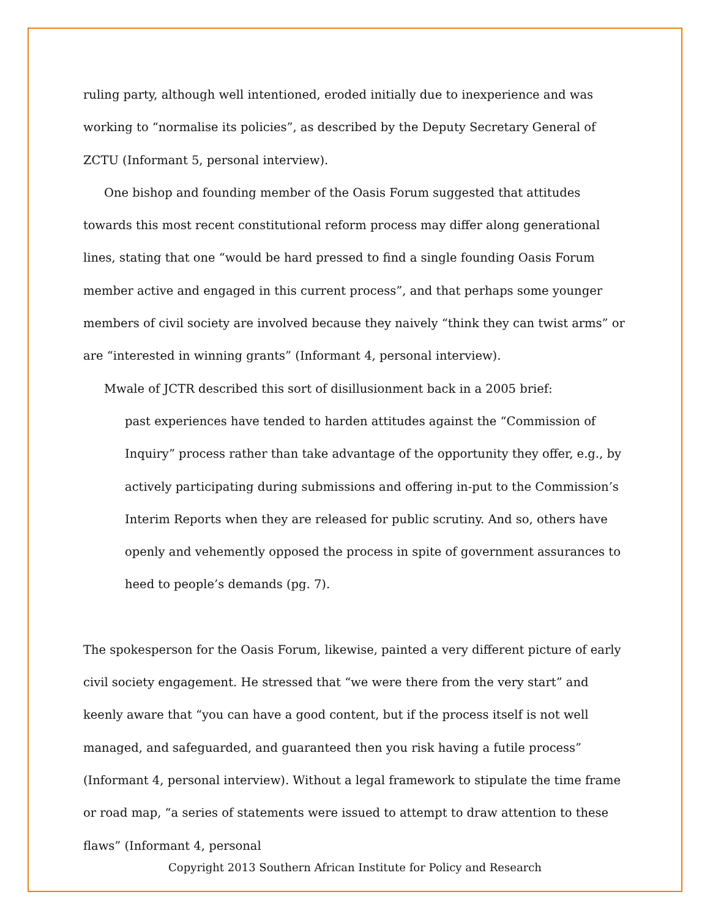ruling party, although well intentioned, eroded initially due to inexperience and was working to “normalise its policies”, as described by the Deputy Secretary General of ZCTU (Informant 5, personal interview).
One bishop and founding member of the Oasis Forum suggested that attitudes towards this most recent constitutional reform process may differ along generational lines, stating that one “would be hard pressed to find a single founding Oasis Forum member active and engaged in this current process”, and that perhaps some younger members of civil society are involved because they naively “think they can twist arms” or are “interested in winning grants” (Informant 4, personal interview).
Mwale of JCTR described this sort of disillusionment back in a 2005 brief:
past experiences have tended to harden attitudes against the “Commission of Inquiry” process rather than take advantage of the opportunity they offer, e.g., by actively participating during submissions and offering in-put to the Commission’s Interim Reports when they are released for public scrutiny. And so, others have openly and vehemently opposed the process in spite of government assurances to heed to people’s demands (pg. 7).
The spokesperson for the Oasis Forum, likewise, painted a very different picture of early civil society engagement. He stressed that “we were there from the very start” and keenly aware that “you can have a good content, but if the process itself is not well managed, and safeguarded, and guaranteed then you risk having a futile process” (Informant 4, personal interview). Without a legal framework to stipulate the time frame or road map, “a series of statements were issued to attempt to draw attention to these flaws” (Informant 4, personal
Copyright 2013 Southern African Institute for Policy and Research